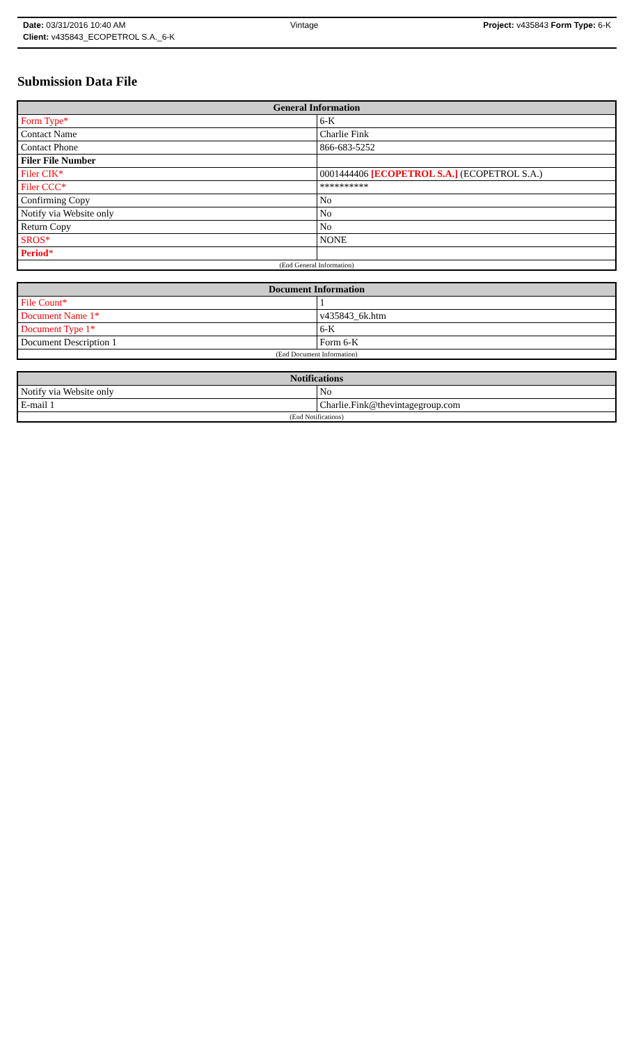Date: 03/31/2016 10:40 AM Vintage Project: v435843 Form Type: 6-K
Client: v435843_ECOPETROL S.A._6-K
Submission Data File
| General Information | |
| --- | --- |
| Form Type* | 6-K |
| Contact Name | Charlie Fink |
| Contact Phone | 866-683-5252 |
| Filer File Number | |
| Filer CIK* | 0001444406 [ECOPETROL S.A.] (ECOPETROL S.A.) |
| Filer CCC* | ********** |
| Confirming Copy | No |
| Notify via Website only | No |
| Return Copy | No |
| SROS* | NONE |
| Period * | |
| (End General Information) | |
| Document Information | |
| --- | --- |
| File Count* | 1 |
| Document Name 1* | v435843_6k.htm |
| Document Type 1* | 6-K |
| Document Description 1 | Form 6-K |
| (End Document Information) | |
| Notifications | |
| --- | --- |
| Notify via Website only | No |
| E-mail 1 | Charlie.Fink@thevintagegroup.com |
| (End Notifications) | |